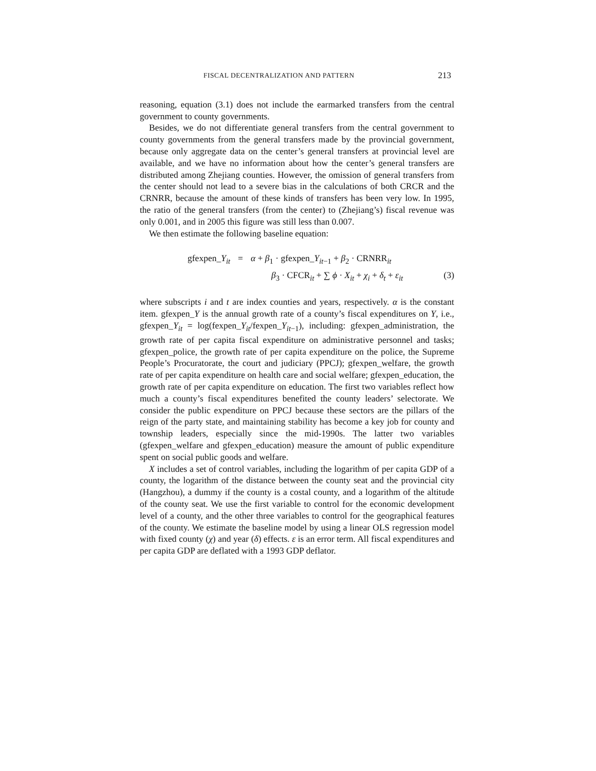FISCAL DECENTRALIZATION AND PATTERN 213
reasoning, equation (3.1) does not include the earmarked transfers from the central government to county governments.
Besides, we do not differentiate general transfers from the central government to county governments from the general transfers made by the provincial government, because only aggregate data on the center’s general transfers at provincial level are available, and we have no information about how the center’s general transfers are distributed among Zhejiang counties. However, the omission of general transfers from the center should not lead to a severe bias in the calculations of both CRCR and the CRNRR, because the amount of these kinds of transfers has been very low. In 1995, the ratio of the general transfers (from the center) to (Zhejiang’s) fiscal revenue was only 0.001, and in 2005 this figure was still less than 0.007.
We then estimate the following baseline equation:
gfexpen_Y<sub>it</sub> = α + β<sub>1</sub> · gfexpen_Y<sub>it−1</sub> + β<sub>2</sub> · CRNRR<sub>it</sub>
β<sub>3</sub> · CFCR<sub>it</sub> + ∑ ϕ · X<sub>it</sub> + χ<sub>i</sub> + δ<sub>t</sub> + ε<sub>it</sub> (3)
where subscripts i and t are index counties and years, respectively. α is the constant item. gfexpen_Y is the annual growth rate of a county’s fiscal expenditures on Y, i.e., gfexpen_Y<sub>it</sub> = log(fexpen_Y<sub>it</sub>/fexpen_Y<sub>it−1</sub>), including: gfexpen_administration, the growth rate of per capita fiscal expenditure on administrative personnel and tasks; gfexpen_police, the growth rate of per capita expenditure on the police, the Supreme People’s Procuratorate, the court and judiciary (PPCJ); gfexpen_welfare, the growth rate of per capita expenditure on health care and social welfare; gfexpen_education, the growth rate of per capita expenditure on education. The first two variables reflect how much a county’s fiscal expenditures benefited the county leaders’ selectorate. We consider the public expenditure on PPCJ because these sectors are the pillars of the reign of the party state, and maintaining stability has become a key job for county and township leaders, especially since the mid-1990s. The latter two variables (gfexpen_welfare and gfexpen_education) measure the amount of public expenditure spent on social public goods and welfare.
X includes a set of control variables, including the logarithm of per capita GDP of a county, the logarithm of the distance between the county seat and the provincial city (Hangzhou), a dummy if the county is a costal county, and a logarithm of the altitude of the county seat. We use the first variable to control for the economic development level of a county, and the other three variables to control for the geographical features of the county. We estimate the baseline model by using a linear OLS regression model with fixed county (χ) and year (δ) effects. ε is an error term. All fiscal expenditures and per capita GDP are deflated with a 1993 GDP deflator.